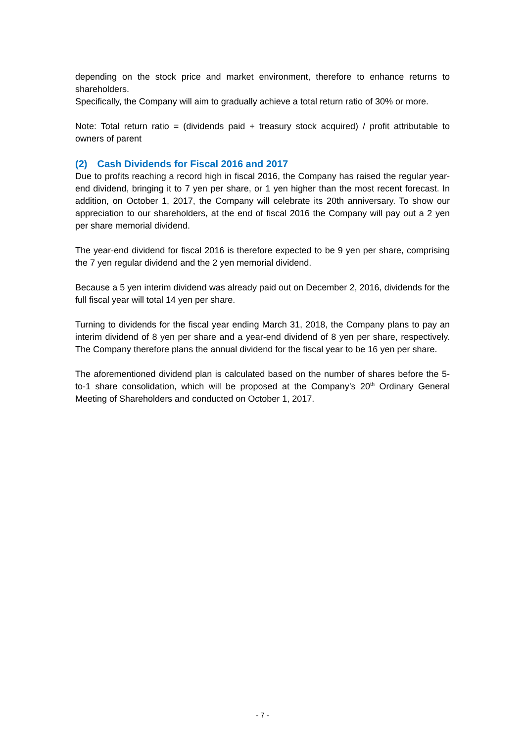depending on the stock price and market environment, therefore to enhance returns to shareholders.
Specifically, the Company will aim to gradually achieve a total return ratio of 30% or more.
Note: Total return ratio = (dividends paid + treasury stock acquired) / profit attributable to owners of parent
(2) Cash Dividends for Fiscal 2016 and 2017
Due to profits reaching a record high in fiscal 2016, the Company has raised the regular year-end dividend, bringing it to 7 yen per share, or 1 yen higher than the most recent forecast. In addition, on October 1, 2017, the Company will celebrate its 20th anniversary. To show our appreciation to our shareholders, at the end of fiscal 2016 the Company will pay out a 2 yen per share memorial dividend.
The year-end dividend for fiscal 2016 is therefore expected to be 9 yen per share, comprising the 7 yen regular dividend and the 2 yen memorial dividend.
Because a 5 yen interim dividend was already paid out on December 2, 2016, dividends for the full fiscal year will total 14 yen per share.
Turning to dividends for the fiscal year ending March 31, 2018, the Company plans to pay an interim dividend of 8 yen per share and a year-end dividend of 8 yen per share, respectively. The Company therefore plans the annual dividend for the fiscal year to be 16 yen per share.
The aforementioned dividend plan is calculated based on the number of shares before the 5-to-1 share consolidation, which will be proposed at the Company’s 20<sup>th</sup> Ordinary General Meeting of Shareholders and conducted on October 1, 2017.
- 7 -